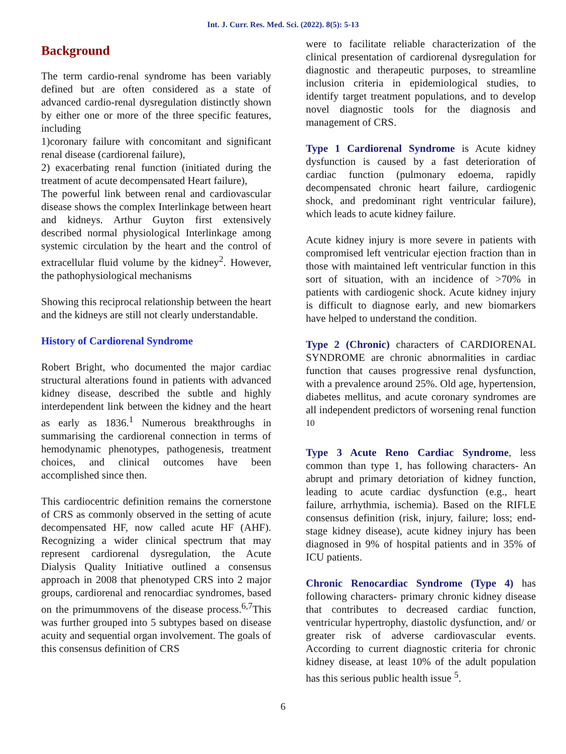Int. J. Curr. Res. Med. Sci. (2022). 8(5): 5-13
Background
The term cardio-renal syndrome has been variably defined but are often considered as a state of advanced cardio-renal dysregulation distinctly shown by either one or more of the three specific features, including
1)coronary failure with concomitant and significant renal disease (cardiorenal failure),
2) exacerbating renal function (initiated during the treatment of acute decompensated Heart failure),
The powerful link between renal and cardiovascular disease shows the complex Interlinkage between heart and kidneys. Arthur Guyton first extensively described normal physiological Interlinkage among systemic circulation by the heart and the control of extracellular fluid volume by the kidney<sup>2</sup>. However, the pathophysiological mechanisms
Showing this reciprocal relationship between the heart and the kidneys are still not clearly understandable.
History of Cardiorenal Syndrome
Robert Bright, who documented the major cardiac structural alterations found in patients with advanced kidney disease, described the subtle and highly interdependent link between the kidney and the heart as early as 1836.<sup>1</sup> Numerous breakthroughs in summarising the cardiorenal connection in terms of hemodynamic phenotypes, pathogenesis, treatment choices, and clinical outcomes have been accomplished since then.
This cardiocentric definition remains the cornerstone of CRS as commonly observed in the setting of acute decompensated HF, now called acute HF (AHF). Recognizing a wider clinical spectrum that may represent cardiorenal dysregulation, the Acute Dialysis Quality Initiative outlined a consensus approach in 2008 that phenotyped CRS into 2 major groups, cardiorenal and renocardiac syndromes, based on the primummovens of the disease process.<sup>6,7</sup>This was further grouped into 5 subtypes based on disease acuity and sequential organ involvement. The goals of this consensus definition of CRS
were to facilitate reliable characterization of the clinical presentation of cardiorenal dysregulation for diagnostic and therapeutic purposes, to streamline inclusion criteria in epidemiological studies, to identify target treatment populations, and to develop novel diagnostic tools for the diagnosis and management of CRS.
Type 1 Cardiorenal Syndrome is Acute kidney dysfunction is caused by a fast deterioration of cardiac function (pulmonary edoema, rapidly decompensated chronic heart failure, cardiogenic shock, and predominant right ventricular failure), which leads to acute kidney failure.
Acute kidney injury is more severe in patients with compromised left ventricular ejection fraction than in those with maintained left ventricular function in this sort of situation, with an incidence of >70% in patients with cardiogenic shock. Acute kidney injury is difficult to diagnose early, and new biomarkers have helped to understand the condition.
Type 2 (Chronic) characters of CARDIORENAL SYNDROME are chronic abnormalities in cardiac function that causes progressive renal dysfunction, with a prevalence around 25%. Old age, hypertension, diabetes mellitus, and acute coronary syndromes are all independent predictors of worsening renal function <sup>10</sup>
Type 3 Acute Reno Cardiac Syndrome, less common than type 1, has following characters- An abrupt and primary detoriation of kidney function, leading to acute cardiac dysfunction (e.g., heart failure, arrhythmia, ischemia). Based on the RIFLE consensus definition (risk, injury, failure; loss; end-stage kidney disease), acute kidney injury has been diagnosed in 9% of hospital patients and in 35% of ICU patients.
Chronic Renocardiac Syndrome (Type 4) has following characters- primary chronic kidney disease that contributes to decreased cardiac function, ventricular hypertrophy, diastolic dysfunction, and/ or greater risk of adverse cardiovascular events. According to current diagnostic criteria for chronic kidney disease, at least 10% of the adult population has this serious public health issue <sup>5</sup>.
6